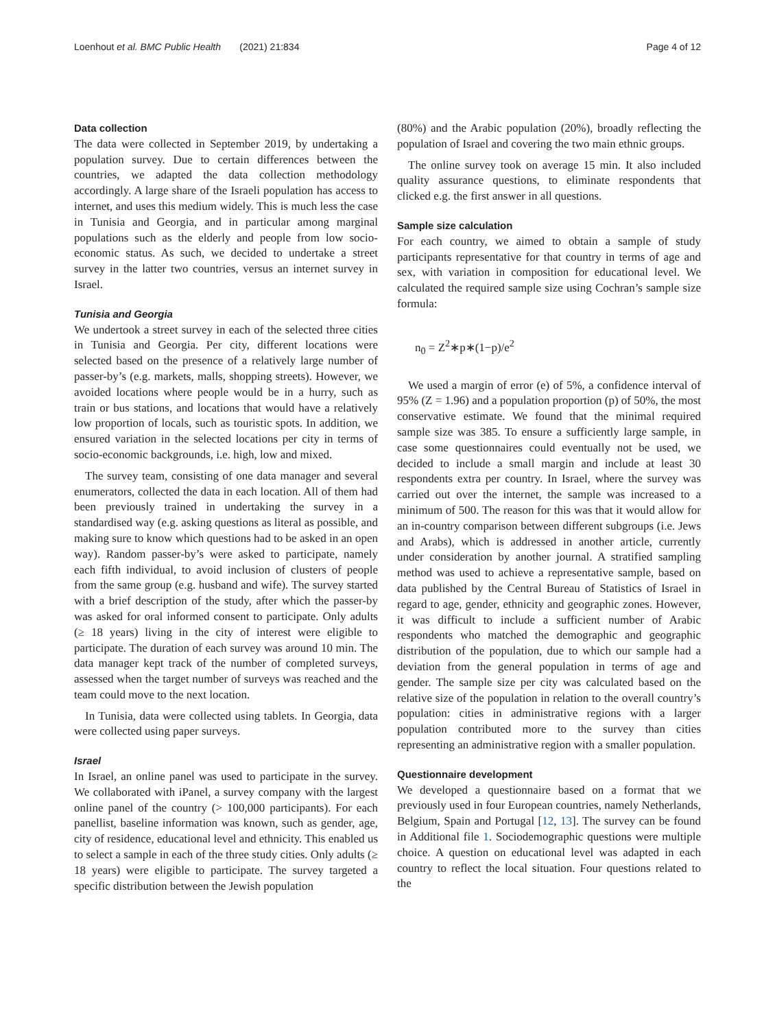Loenhout et al. BMC Public Health (2021) 21:834 Page 4 of 12
Data collection
The data were collected in September 2019, by undertaking a population survey. Due to certain differences between the countries, we adapted the data collection methodology accordingly. A large share of the Israeli population has access to internet, and uses this medium widely. This is much less the case in Tunisia and Georgia, and in particular among marginal populations such as the elderly and people from low socio-economic status. As such, we decided to undertake a street survey in the latter two countries, versus an internet survey in Israel.
Tunisia and Georgia
We undertook a street survey in each of the selected three cities in Tunisia and Georgia. Per city, different locations were selected based on the presence of a relatively large number of passer-by’s (e.g. markets, malls, shopping streets). However, we avoided locations where people would be in a hurry, such as train or bus stations, and locations that would have a relatively low proportion of locals, such as touristic spots. In addition, we ensured variation in the selected locations per city in terms of socio-economic backgrounds, i.e. high, low and mixed.
The survey team, consisting of one data manager and several enumerators, collected the data in each location. All of them had been previously trained in undertaking the survey in a standardised way (e.g. asking questions as literal as possible, and making sure to know which questions had to be asked in an open way). Random passer-by’s were asked to participate, namely each fifth individual, to avoid inclusion of clusters of people from the same group (e.g. husband and wife). The survey started with a brief description of the study, after which the passer-by was asked for oral informed consent to participate. Only adults (≥ 18 years) living in the city of interest were eligible to participate. The duration of each survey was around 10 min. The data manager kept track of the number of completed surveys, assessed when the target number of surveys was reached and the team could move to the next location.
In Tunisia, data were collected using tablets. In Georgia, data were collected using paper surveys.
Israel
In Israel, an online panel was used to participate in the survey. We collaborated with iPanel, a survey company with the largest online panel of the country (> 100,000 participants). For each panellist, baseline information was known, such as gender, age, city of residence, educational level and ethnicity. This enabled us to select a sample in each of the three study cities. Only adults (≥ 18 years) were eligible to participate. The survey targeted a specific distribution between the Jewish population
(80%) and the Arabic population (20%), broadly reflecting the population of Israel and covering the two main ethnic groups.
The online survey took on average 15 min. It also included quality assurance questions, to eliminate respondents that clicked e.g. the first answer in all questions.
Sample size calculation
For each country, we aimed to obtain a sample of study participants representative for that country in terms of age and sex, with variation in composition for educational level. We calculated the required sample size using Cochran’s sample size formula:
n<sub>0</sub> = Z<sup>2</sup>∗p∗(1−p)/e<sup>2</sup>
We used a margin of error (e) of 5%, a confidence interval of 95% (Z = 1.96) and a population proportion (p) of 50%, the most conservative estimate. We found that the minimal required sample size was 385. To ensure a sufficiently large sample, in case some questionnaires could eventually not be used, we decided to include a small margin and include at least 30 respondents extra per country. In Israel, where the survey was carried out over the internet, the sample was increased to a minimum of 500. The reason for this was that it would allow for an in-country comparison between different subgroups (i.e. Jews and Arabs), which is addressed in another article, currently under consideration by another journal. A stratified sampling method was used to achieve a representative sample, based on data published by the Central Bureau of Statistics of Israel in regard to age, gender, ethnicity and geographic zones. However, it was difficult to include a sufficient number of Arabic respondents who matched the demographic and geographic distribution of the population, due to which our sample had a deviation from the general population in terms of age and gender. The sample size per city was calculated based on the relative size of the population in relation to the overall country’s population: cities in administrative regions with a larger population contributed more to the survey than cities representing an administrative region with a smaller population.
Questionnaire development
We developed a questionnaire based on a format that we previously used in four European countries, namely Netherlands, Belgium, Spain and Portugal [12, 13]. The survey can be found in Additional file 1. Sociodemographic questions were multiple choice. A question on educational level was adapted in each country to reflect the local situation. Four questions related to the